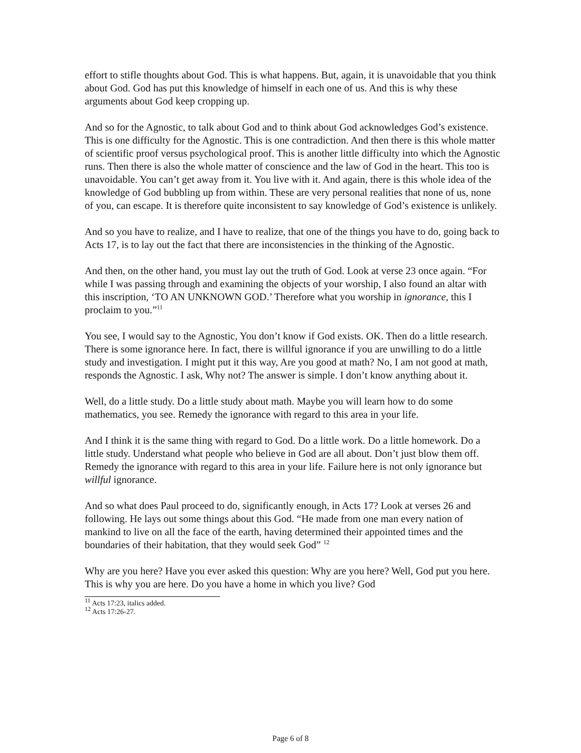effort to stifle thoughts about God. This is what happens. But, again, it is unavoidable that you think about God. God has put this knowledge of himself in each one of us. And this is why these arguments about God keep cropping up.
And so for the Agnostic, to talk about God and to think about God acknowledges God’s existence. This is one difficulty for the Agnostic. This is one contradiction. And then there is this whole matter of scientific proof versus psychological proof. This is another little difficulty into which the Agnostic runs. Then there is also the whole matter of conscience and the law of God in the heart. This too is unavoidable. You can’t get away from it. You live with it. And again, there is this whole idea of the knowledge of God bubbling up from within. These are very personal realities that none of us, none of you, can escape. It is therefore quite inconsistent to say knowledge of God’s existence is unlikely.
And so you have to realize, and I have to realize, that one of the things you have to do, going back to Acts 17, is to lay out the fact that there are inconsistencies in the thinking of the Agnostic.
And then, on the other hand, you must lay out the truth of God. Look at verse 23 once again. “For while I was passing through and examining the objects of your worship, I also found an altar with this inscription, ‘TO AN UNKNOWN GOD.’ Therefore what you worship in ignorance, this I proclaim to you.”<sup>11</sup>
You see, I would say to the Agnostic, You don’t know if God exists. OK. Then do a little research. There is some ignorance here. In fact, there is willful ignorance if you are unwilling to do a little study and investigation. I might put it this way, Are you good at math? No, I am not good at math, responds the Agnostic. I ask, Why not? The answer is simple. I don’t know anything about it.
Well, do a little study. Do a little study about math. Maybe you will learn how to do some mathematics, you see. Remedy the ignorance with regard to this area in your life.
And I think it is the same thing with regard to God. Do a little work. Do a little homework. Do a little study. Understand what people who believe in God are all about. Don’t just blow them off. Remedy the ignorance with regard to this area in your life. Failure here is not only ignorance but willful ignorance.
And so what does Paul proceed to do, significantly enough, in Acts 17? Look at verses 26 and following. He lays out some things about this God. “He made from one man every nation of mankind to live on all the face of the earth, having determined their appointed times and the boundaries of their habitation, that they would seek God” <sup>12</sup>
Why are you here? Have you ever asked this question: Why are you here? Well, God put you here. This is why you are here. Do you have a home in which you live? God
<sup>11</sup> Acts 17:23, italics added.
<sup>12</sup> Acts 17:26-27.
Page 6 of 8